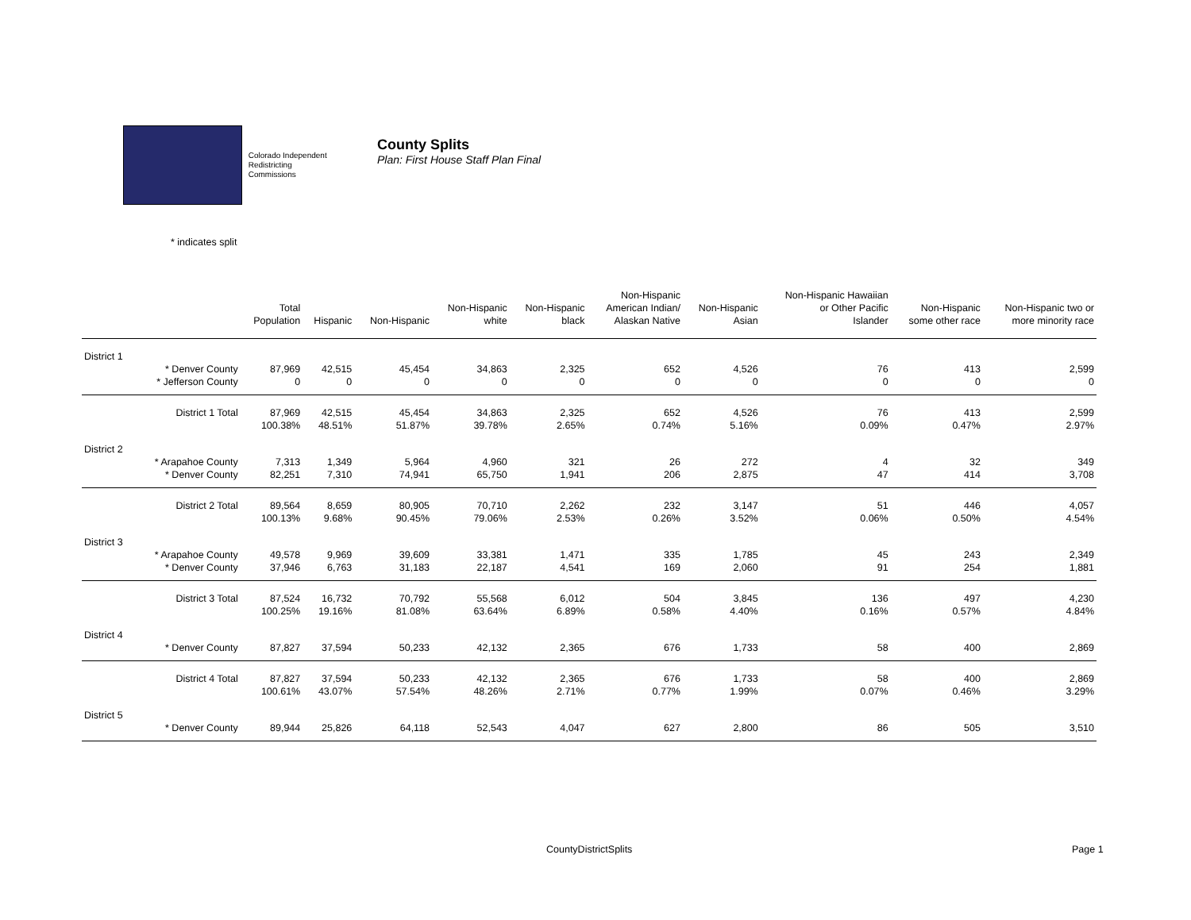Colorado Independent
Redistricting Commissions
County Splits
Plan: First House Staff Plan Final
* indicates split
| | | Total Population | Hispanic | Non-Hispanic | Non-Hispanic white | Non-Hispanic black | Non-Hispanic American Indian/ Alaskan Native | Non-Hispanic Asian | Non-Hispanic Hawaiian or Other Pacific Islander | Non-Hispanic some other race | Non-Hispanic two or more minority race |
| --- | --- | --- | --- | --- | --- | --- | --- | --- | --- | --- | --- |
| District 1 | | | | | | | | | | | |
| | * Denver County | 87,969 | 42,515 | 45,454 | 34,863 | 2,325 | 652 | 4,526 | 76 | 413 | 2,599 |
| | * Jefferson County | 0 | 0 | 0 | 0 | 0 | 0 | 0 | 0 | 0 | 0 |
| | District 1 Total | 87,969 | 42,515 | 45,454 | 34,863 | 2,325 | 652 | 4,526 | 76 | 413 | 2,599 |
| | | 100.38% | 48.51% | 51.87% | 39.78% | 2.65% | 0.74% | 5.16% | 0.09% | 0.47% | 2.97% |
| District 2 | | | | | | | | | | | |
| | * Arapahoe County | 7,313 | 1,349 | 5,964 | 4,960 | 321 | 26 | 272 | 4 | 32 | 349 |
| | * Denver County | 82,251 | 7,310 | 74,941 | 65,750 | 1,941 | 206 | 2,875 | 47 | 414 | 3,708 |
| | District 2 Total | 89,564 | 8,659 | 80,905 | 70,710 | 2,262 | 232 | 3,147 | 51 | 446 | 4,057 |
| | | 100.13% | 9.68% | 90.45% | 79.06% | 2.53% | 0.26% | 3.52% | 0.06% | 0.50% | 4.54% |
| District 3 | | | | | | | | | | | |
| | * Arapahoe County | 49,578 | 9,969 | 39,609 | 33,381 | 1,471 | 335 | 1,785 | 45 | 243 | 2,349 |
| | * Denver County | 37,946 | 6,763 | 31,183 | 22,187 | 4,541 | 169 | 2,060 | 91 | 254 | 1,881 |
| | District 3 Total | 87,524 | 16,732 | 70,792 | 55,568 | 6,012 | 504 | 3,845 | 136 | 497 | 4,230 |
| | | 100.25% | 19.16% | 81.08% | 63.64% | 6.89% | 0.58% | 4.40% | 0.16% | 0.57% | 4.84% |
| District 4 | | | | | | | | | | | |
| | * Denver County | 87,827 | 37,594 | 50,233 | 42,132 | 2,365 | 676 | 1,733 | 58 | 400 | 2,869 |
| | District 4 Total | 87,827 | 37,594 | 50,233 | 42,132 | 2,365 | 676 | 1,733 | 58 | 400 | 2,869 |
| | | 100.61% | 43.07% | 57.54% | 48.26% | 2.71% | 0.77% | 1.99% | 0.07% | 0.46% | 3.29% |
| District 5 | | | | | | | | | | | |
| | * Denver County | 89,944 | 25,826 | 64,118 | 52,543 | 4,047 | 627 | 2,800 | 86 | 505 | 3,510 |
CountyDistrictSplits Page 1